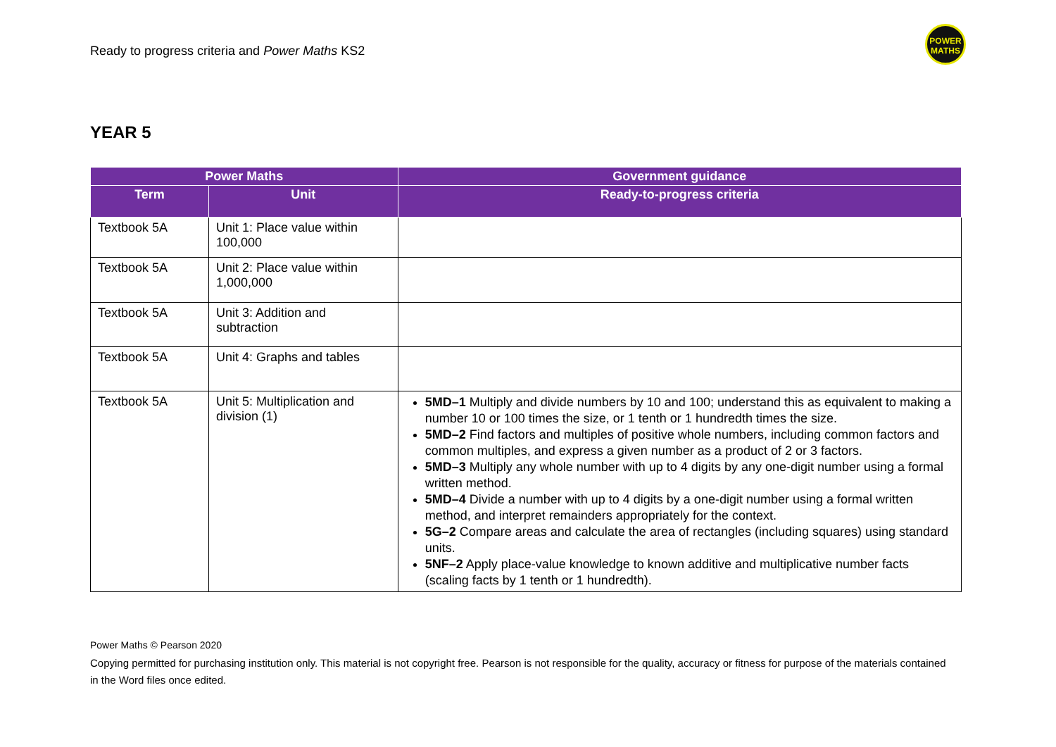Ready to progress criteria and Power Maths KS2
POWER
MATHS
YEAR 5
| Power Maths | | Government guidance |
| --- | --- | --- |
| Term | Unit | Ready-to-progress criteria |
| Textbook 5A | Unit 1: Place value within 100,000 | |
| Textbook 5A | Unit 2: Place value within 1,000,000 | |
| Textbook 5A | Unit 3: Addition and subtraction | |
| Textbook 5A | Unit 4: Graphs and tables | |
| Textbook 5A | Unit 5: Multiplication and division (1) | 5MD–1 Multiply and divide numbers by 10 and 100; understand this as equivalent to making a number 10 or 100 times the size, or 1 tenth or 1 hundredth times the size. 5MD–2 Find factors and multiples of positive whole numbers, including common factors and common multiples, and express a given number as a product of 2 or 3 factors. 5MD–3 Multiply any whole number with up to 4 digits by any one-digit number using a formal written method. 5MD–4 Divide a number with up to 4 digits by a one-digit number using a formal written method, and interpret remainders appropriately for the context. 5G–2 Compare areas and calculate the area of rectangles (including squares) using standard units. 5NF–2 Apply place-value knowledge to known additive and multiplicative number facts (scaling facts by 1 tenth or 1 hundredth). |
Power Maths © Pearson 2020
Copying permitted for purchasing institution only. This material is not copyright free. Pearson is not responsible for the quality, accuracy or fitness for purpose of the materials contained in the Word files once edited.